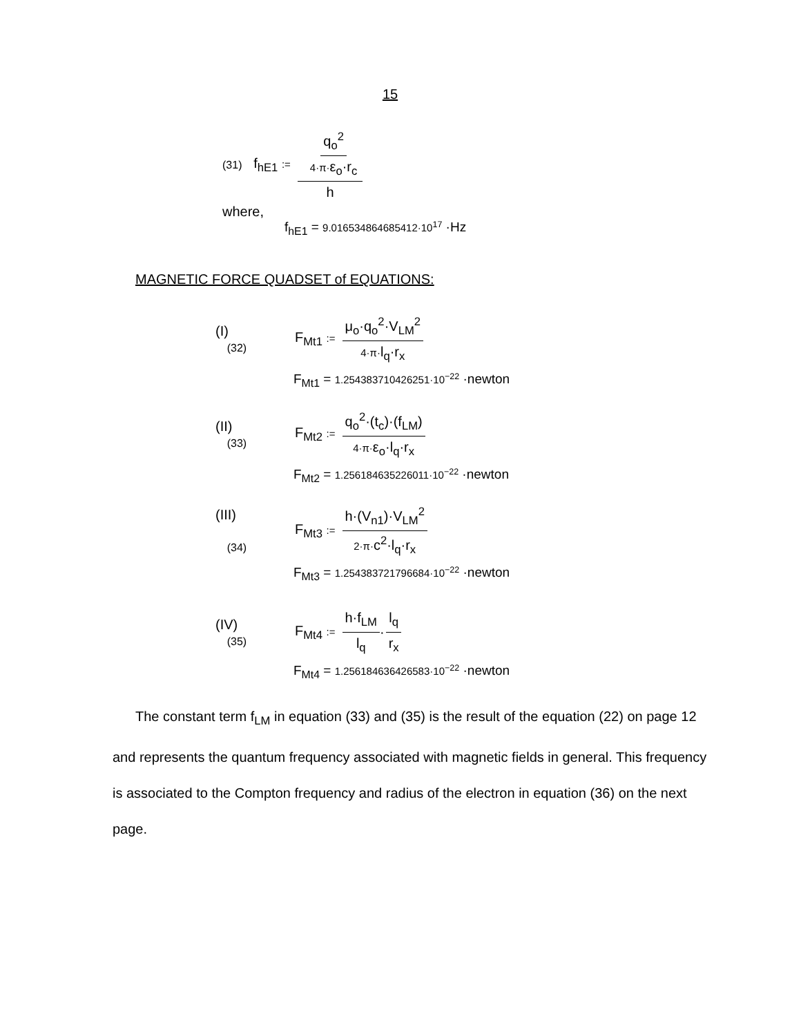15
(31) f<sub>hE1</sub> := q<sub>o</sub><sup>2</sup> 4·π·ε<sub>o</sub>·r<sub>c</sub> h
where,
f<sub>hE1</sub> = 9.016534864685412·10<sup>17</sup> ·Hz
MAGNETIC FORCE QUADSET of EQUATIONS:
(I)
(32) F<sub>Mt1</sub> := μ<sub>o</sub>·q<sub>o</sub><sup>2</sup>·V<sub>LM</sub><sup>2</sup> 4·π·l<sub>q</sub>·r<sub>x</sub>
F<sub>Mt1</sub> = 1.254383710426251·10<sup>−22</sup> ·newton
(II)
(33) F<sub>Mt2</sub> := q<sub>o</sub><sup>2</sup>·(t<sub>c</sub>)·(f<sub>LM</sub>) 4·π·ε<sub>o</sub>·l<sub>q</sub>·r<sub>x</sub>
F<sub>Mt2</sub> = 1.256184635226011·10<sup>−22</sup> ·newton
(III)
(34) F<sub>Mt3</sub> := h·(V<sub>n1</sub>)·V<sub>LM</sub><sup>2</sup> 2·π·c<sup>2</sup>·l<sub>q</sub>·r<sub>x</sub>
F<sub>Mt3</sub> = 1.254383721796684·10<sup>−22</sup> ·newton
(IV)
(35) F<sub>Mt4</sub> := h·f<sub>LM</sub> l<sub>q</sub> · l<sub>q</sub> r<sub>x</sub>
F<sub>Mt4</sub> = 1.256184636426583·10<sup>−22</sup> ·newton
The constant term f<sub>LM</sub> in equation (33) and (35) is the result of the equation (22) on page 12 and represents the quantum frequency associated with magnetic fields in general. This frequency is associated to the Compton frequency and radius of the electron in equation (36) on the next page.